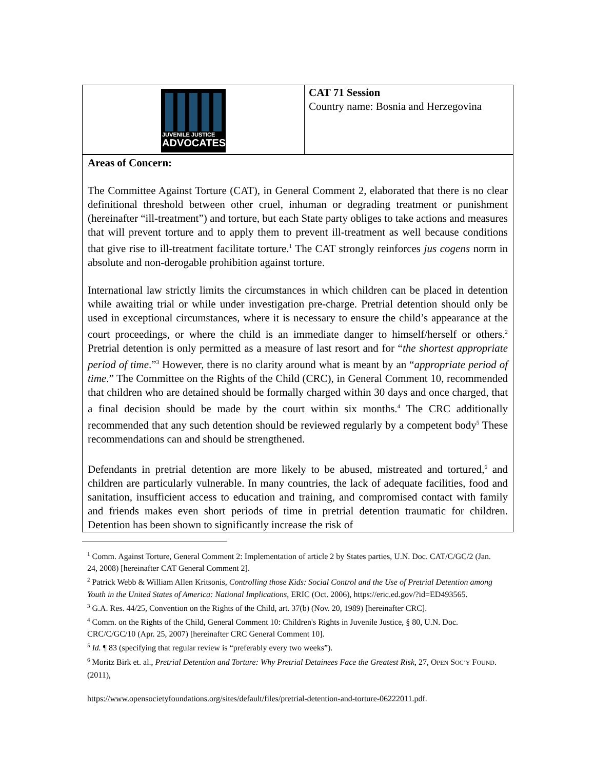| JUVENILE JUSTICE ADVOCATES | CAT 71 Session Country name: Bosnia and Herzegovina |
| Areas of Concern: The Committee Against Torture (CAT), in General Comment 2, elaborated that there is no clear definitional threshold between other cruel, inhuman or degrading treatment or punishment (hereinafter “ill-treatment”) and torture, but each State party obliges to take actions and measures that will prevent torture and to apply them to prevent ill-treatment as well because conditions that give rise to ill-treatment facilitate torture.<sup>1</sup> The CAT strongly reinforces jus cogens norm in absolute and non-derogable prohibition against torture. International law strictly limits the circumstances in which children can be placed in detention while awaiting trial or while under investigation pre-charge. Pretrial detention should only be used in exceptional circumstances, where it is necessary to ensure the child’s appearance at the court proceedings, or where the child is an immediate danger to himself/herself or others.<sup>2</sup> Pretrial detention is only permitted as a measure of last resort and for “ the shortest appropriate period of time .”<sup>3</sup> However, there is no clarity around what is meant by an “ appropriate period of time .” The Committee on the Rights of the Child (CRC), in General Comment 10, recommended that children who are detained should be formally charged within 30 days and once charged, that a final decision should be made by the court within six months.<sup>4</sup> The CRC additionally recommended that any such detention should be reviewed regularly by a competent body<sup>5</sup> These recommendations can and should be strengthened. Defendants in pretrial detention are more likely to be abused, mistreated and tortured,<sup>6</sup> and children are particularly vulnerable. In many countries, the lack of adequate facilities, food and sanitation, insufficient access to education and training, and compromised contact with family and friends makes even short periods of time in pretrial detention traumatic for children. Detention has been shown to significantly increase the risk of | |
<sup>1</sup> Comm. Against Torture, General Comment 2: Implementation of article 2 by States parties, U.N. Doc. CAT/C/GC/2 (Jan. 24, 2008) [hereinafter CAT General Comment 2].
<sup>2</sup> Patrick Webb & William Allen Kritsonis, Controlling those Kids: Social Control and the Use of Pretrial Detention among Youth in the United States of America: National Implications, ERIC (Oct. 2006), https://eric.ed.gov/?id=ED493565.
<sup>3</sup> G.A. Res. 44/25, Convention on the Rights of the Child, art. 37(b) (Nov. 20, 1989) [hereinafter CRC].
<sup>4</sup> Comm. on the Rights of the Child, General Comment 10: Children's Rights in Juvenile Justice, § 80, U.N. Doc. CRC/C/GC/10 (Apr. 25, 2007) [hereinafter CRC General Comment 10].
<sup>5</sup> Id. ¶ 83 (specifying that regular review is “preferably every two weeks”).
<sup>6</sup> Moritz Birk et. al., Pretrial Detention and Torture: Why Pretrial Detainees Face the Greatest Risk, 27, OPEN SOC’Y FOUND. (2011),
https://www.opensocietyfoundations.org/sites/default/files/pretrial-detention-and-torture-06222011.pdf.